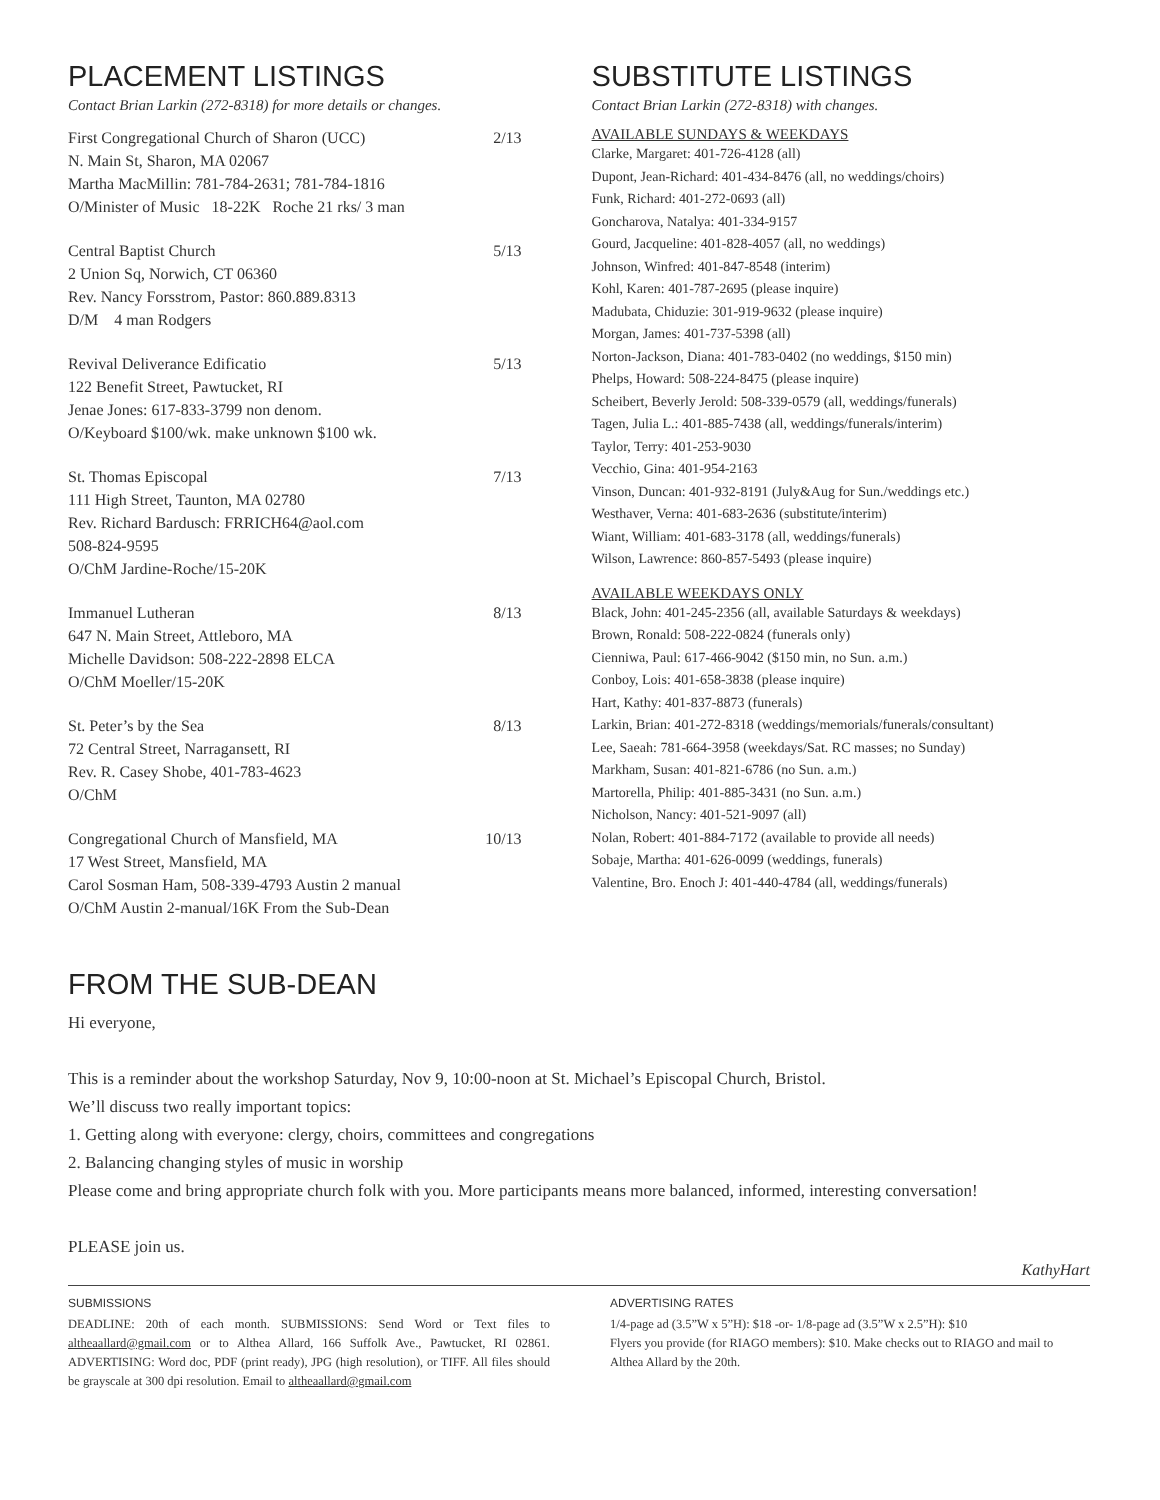PLACEMENT LISTINGS
Contact Brian Larkin (272-8318) for more details or changes.
First Congregational Church of Sharon (UCC) 2/13
N. Main St, Sharon, MA 02067
Martha MacMillin: 781-784-2631; 781-784-1816
O/Minister of Music 18-22K Roche 21 rks/ 3 man
Central Baptist Church 5/13
2 Union Sq, Norwich, CT 06360
Rev. Nancy Forsstrom, Pastor: 860.889.8313
D/M 4 man Rodgers
Revival Deliverance Edificatio 5/13
122 Benefit Street, Pawtucket, RI
Jenae Jones: 617-833-3799 non denom.
O/Keyboard $100/wk. make unknown $100 wk.
St. Thomas Episcopal 7/13
111 High Street, Taunton, MA 02780
Rev. Richard Bardusch: FRRICH64@aol.com
508-824-9595
O/ChM Jardine-Roche/15-20K
Immanuel Lutheran 8/13
647 N. Main Street, Attleboro, MA
Michelle Davidson: 508-222-2898 ELCA
O/ChM Moeller/15-20K
St. Peter’s by the Sea 8/13
72 Central Street, Narragansett, RI
Rev. R. Casey Shobe, 401-783-4623
O/ChM
Congregational Church of Mansfield, MA 10/13
17 West Street, Mansfield, MA
Carol Sosman Ham, 508-339-4793 Austin 2 manual
O/ChM Austin 2-manual/16K From the Sub-Dean
SUBSTITUTE LISTINGS
Contact Brian Larkin (272-8318) with changes.
AVAILABLE SUNDAYS & WEEKDAYS
Clarke, Margaret: 401-726-4128 (all)
Dupont, Jean-Richard: 401-434-8476 (all, no weddings/choirs)
Funk, Richard: 401-272-0693 (all)
Goncharova, Natalya: 401-334-9157
Gourd, Jacqueline: 401-828-4057 (all, no weddings)
Johnson, Winfred: 401-847-8548 (interim)
Kohl, Karen: 401-787-2695 (please inquire)
Madubata, Chiduzie: 301-919-9632 (please inquire)
Morgan, James: 401-737-5398 (all)
Norton-Jackson, Diana: 401-783-0402 (no weddings, $150 min)
Phelps, Howard: 508-224-8475 (please inquire)
Scheibert, Beverly Jerold: 508-339-0579 (all, weddings/funerals)
Tagen, Julia L.: 401-885-7438 (all, weddings/funerals/interim)
Taylor, Terry: 401-253-9030
Vecchio, Gina: 401-954-2163
Vinson, Duncan: 401-932-8191 (July&Aug for Sun./weddings etc.)
Westhaver, Verna: 401-683-2636 (substitute/interim)
Wiant, William: 401-683-3178 (all, weddings/funerals)
Wilson, Lawrence: 860-857-5493 (please inquire)
AVAILABLE WEEKDAYS ONLY
Black, John: 401-245-2356 (all, available Saturdays & weekdays)
Brown, Ronald: 508-222-0824 (funerals only)
Cienniwa, Paul: 617-466-9042 ($150 min, no Sun. a.m.)
Conboy, Lois: 401-658-3838 (please inquire)
Hart, Kathy: 401-837-8873 (funerals)
Larkin, Brian: 401-272-8318 (weddings/memorials/funerals/consultant)
Lee, Saeah: 781-664-3958 (weekdays/Sat. RC masses; no Sunday)
Markham, Susan: 401-821-6786 (no Sun. a.m.)
Martorella, Philip: 401-885-3431 (no Sun. a.m.)
Nicholson, Nancy: 401-521-9097 (all)
Nolan, Robert: 401-884-7172 (available to provide all needs)
Sobaje, Martha: 401-626-0099 (weddings, funerals)
Valentine, Bro. Enoch J: 401-440-4784 (all, weddings/funerals)
FROM THE SUB-DEAN
Hi everyone,
This is a reminder about the workshop Saturday, Nov 9, 10:00-noon at St. Michael’s Episcopal Church, Bristol.
We’ll discuss two really important topics:
1. Getting along with everyone: clergy, choirs, committees and congregations
2. Balancing changing styles of music in worship
Please come and bring appropriate church folk with you. More participants means more balanced, informed, interesting conversation!
PLEASE join us.
KathyHart
SUBMISSIONS
DEADLINE: 20th of each month. SUBMISSIONS: Send Word or Text files to altheaallard@gmail.com or to Althea Allard, 166 Suffolk Ave., Pawtucket, RI 02861. ADVERTISING: Word doc, PDF (print ready), JPG (high resolution), or TIFF. All files should be grayscale at 300 dpi resolution. Email to altheaallard@gmail.com
ADVERTISING RATES
1/4-page ad (3.5”W x 5”H): $18 -or- 1/8-page ad (3.5”W x 2.5”H): $10
Flyers you provide (for RIAGO members): $10. Make checks out to RIAGO and mail to Althea Allard by the 20th.